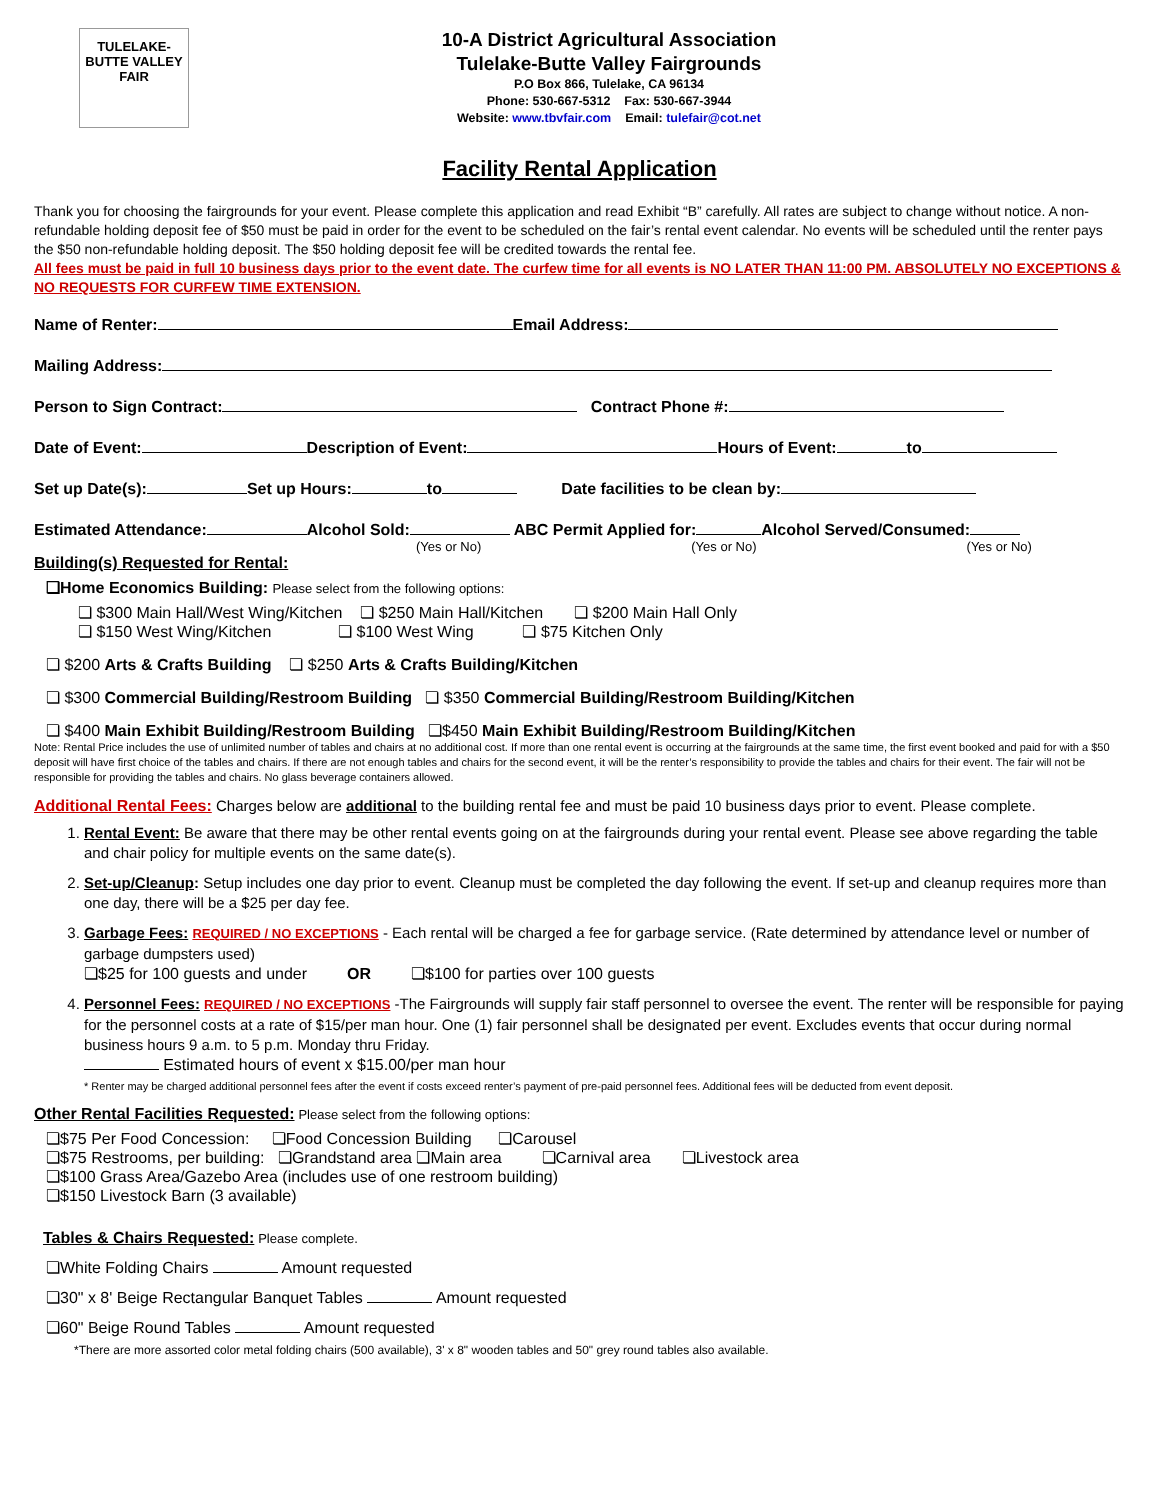TULELAKE-BUTTE VALLEY FAIR
10-A District Agricultural Association
Tulelake-Butte Valley Fairgrounds
P.O Box 866, Tulelake, CA 96134
Phone: 530-667-5312 Fax: 530-667-3944
Website: www.tbvfair.com Email: tulefair@cot.net
Facility Rental Application
Thank you for choosing the fairgrounds for your event. Please complete this application and read Exhibit “B” carefully. All rates are subject to change without notice. A non-refundable holding deposit fee of $50 must be paid in order for the event to be scheduled on the fair’s rental event calendar. No events will be scheduled until the renter pays the $50 non-refundable holding deposit. The $50 holding deposit fee will be credited towards the rental fee.
All fees must be paid in full 10 business days prior to the event date. The curfew time for all events is NO LATER THAN 11:00 PM. ABSOLUTELY NO EXCEPTIONS & NO REQUESTS FOR CURFEW TIME EXTENSION.
Name of Renter: Email Address:
Mailing Address:
Person to Sign Contract: Contract Phone #:
Date of Event: Description of Event: Hours of Event: to
Set up Date(s): Set up Hours: to Date facilities to be clean by:
Estimated Attendance: Alcohol Sold: ABC Permit Applied for: Alcohol Served/Consumed:
(Yes or No) (Yes or No) (Yes or No)
Building(s) Requested for Rental:
❏Home Economics Building: Please select from the following options:
❏ $300 Main Hall/West Wing/Kitchen ❏ $250 Main Hall/Kitchen ❏ $200 Main Hall Only
❏ $150 West Wing/Kitchen ❏ $100 West Wing ❏ $75 Kitchen Only
❏ $200 Arts & Crafts Building ❏ $250 Arts & Crafts Building/Kitchen
❏ $300 Commercial Building/Restroom Building ❏ $350 Commercial Building/Restroom Building/Kitchen
❏ $400 Main Exhibit Building/Restroom Building ❏$450 Main Exhibit Building/Restroom Building/Kitchen
Note: Rental Price includes the use of unlimited number of tables and chairs at no additional cost. If more than one rental event is occurring at the fairgrounds at the same time, the first event booked and paid for with a $50 deposit will have first choice of the tables and chairs. If there are not enough tables and chairs for the second event, it will be the renter’s responsibility to provide the tables and chairs for their event. The fair will not be responsible for providing the tables and chairs. No glass beverage containers allowed.
Additional Rental Fees: Charges below are additional to the building rental fee and must be paid 10 business days prior to event. Please complete.
1. Rental Event: Be aware that there may be other rental events going on at the fairgrounds during your rental event. Please see above regarding the table and chair policy for multiple events on the same date(s).
2. Set-up/Cleanup: Setup includes one day prior to event. Cleanup must be completed the day following the event. If set-up and cleanup requires more than one day, there will be a $25 per day fee.
3. Garbage Fees: REQUIRED / NO EXCEPTIONS - Each rental will be charged a fee for garbage service. (Rate determined by attendance level or number of garbage dumpsters used)
❏$25 for 100 guests and under OR ❏$100 for parties over 100 guests
4. Personnel Fees: REQUIRED / NO EXCEPTIONS -The Fairgrounds will supply fair staff personnel to oversee the event. The renter will be responsible for paying for the personnel costs at a rate of $15/per man hour. One (1) fair personnel shall be designated per event. Excludes events that occur during normal business hours 9 a.m. to 5 p.m. Monday thru Friday.
Estimated hours of event x $15.00/per man hour
* Renter may be charged additional personnel fees after the event if costs exceed renter’s payment of pre-paid personnel fees. Additional fees will be deducted from event deposit.
Other Rental Facilities Requested: Please select from the following options:
❏$75 Per Food Concession: ❏Food Concession Building ❏Carousel
❏$75 Restrooms, per building: ❏Grandstand area ❏Main area ❏Carnival area ❏Livestock area
❏$100 Grass Area/Gazebo Area (includes use of one restroom building)
❏$150 Livestock Barn (3 available)
Tables & Chairs Requested: Please complete.
❏White Folding Chairs Amount requested
❏30" x 8' Beige Rectangular Banquet Tables Amount requested
❏60" Beige Round Tables Amount requested
*There are more assorted color metal folding chairs (500 available), 3' x 8" wooden tables and 50" grey round tables also available.